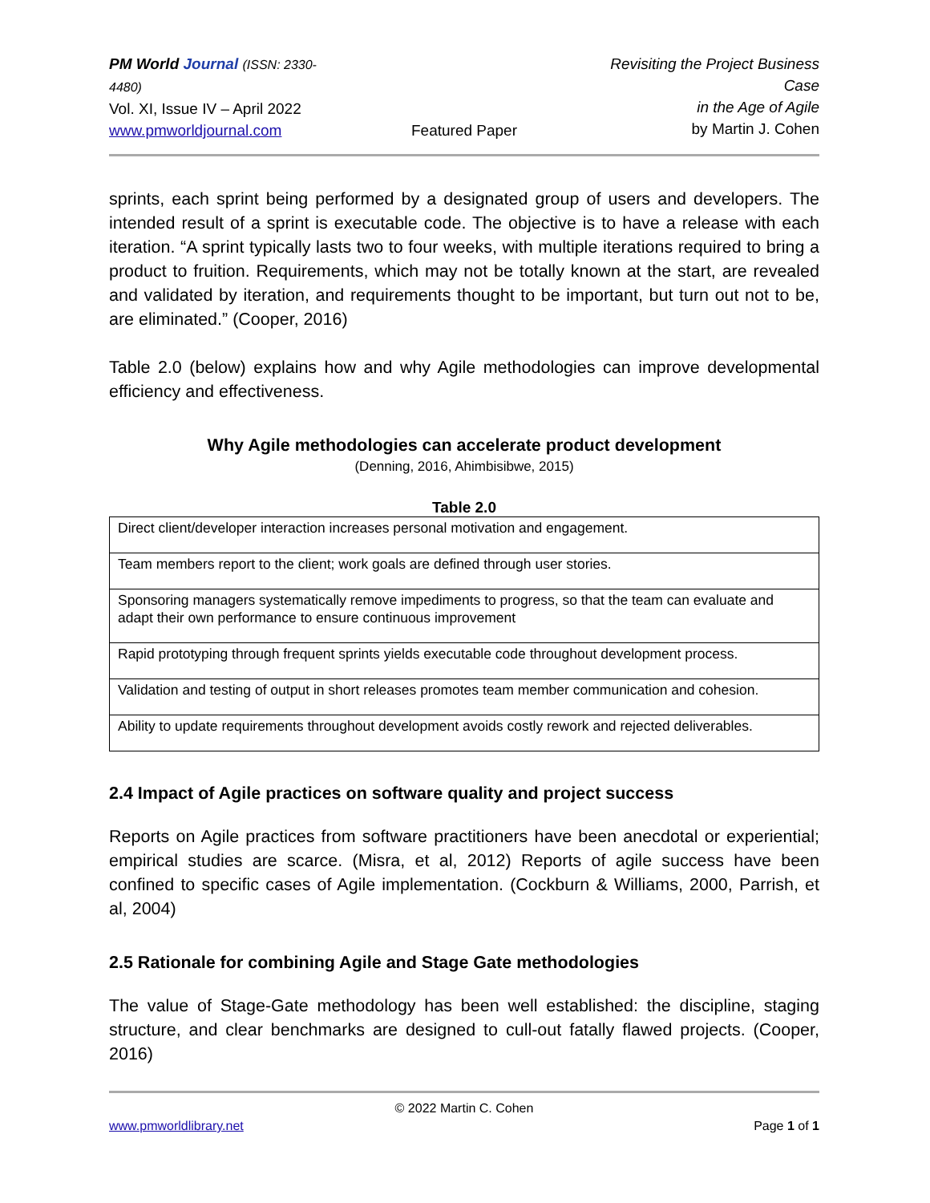PM World Journal (ISSN: 2330-4480)
Vol. XI, Issue IV – April 2022
www.pmworldjournal.com
Featured Paper
Revisiting the Project Business Case
in the Age of Agile
by Martin J. Cohen
sprints, each sprint being performed by a designated group of users and developers. The intended result of a sprint is executable code. The objective is to have a release with each iteration. “A sprint typically lasts two to four weeks, with multiple iterations required to bring a product to fruition. Requirements, which may not be totally known at the start, are revealed and validated by iteration, and requirements thought to be important, but turn out not to be, are eliminated.” (Cooper, 2016)
Table 2.0 (below) explains how and why Agile methodologies can improve developmental efficiency and effectiveness.
Why Agile methodologies can accelerate product development
(Denning, 2016, Ahimbisibwe, 2015)
Table 2.0
| Direct client/developer interaction increases personal motivation and engagement. |
| Team members report to the client; work goals are defined through user stories. |
| Sponsoring managers systematically remove impediments to progress, so that the team can evaluate and adapt their own performance to ensure continuous improvement |
| Rapid prototyping through frequent sprints yields executable code throughout development process. |
| Validation and testing of output in short releases promotes team member communication and cohesion. |
| Ability to update requirements throughout development avoids costly rework and rejected deliverables. |
2.4 Impact of Agile practices on software quality and project success
Reports on Agile practices from software practitioners have been anecdotal or experiential; empirical studies are scarce. (Misra, et al, 2012) Reports of agile success have been confined to specific cases of Agile implementation. (Cockburn & Williams, 2000, Parrish, et al, 2004)
2.5 Rationale for combining Agile and Stage Gate methodologies
The value of Stage-Gate methodology has been well established: the discipline, staging structure, and clear benchmarks are designed to cull-out fatally flawed projects. (Cooper, 2016)
© 2022 Martin C. Cohen
www.pmworldlibrary.net Page 1 of 1